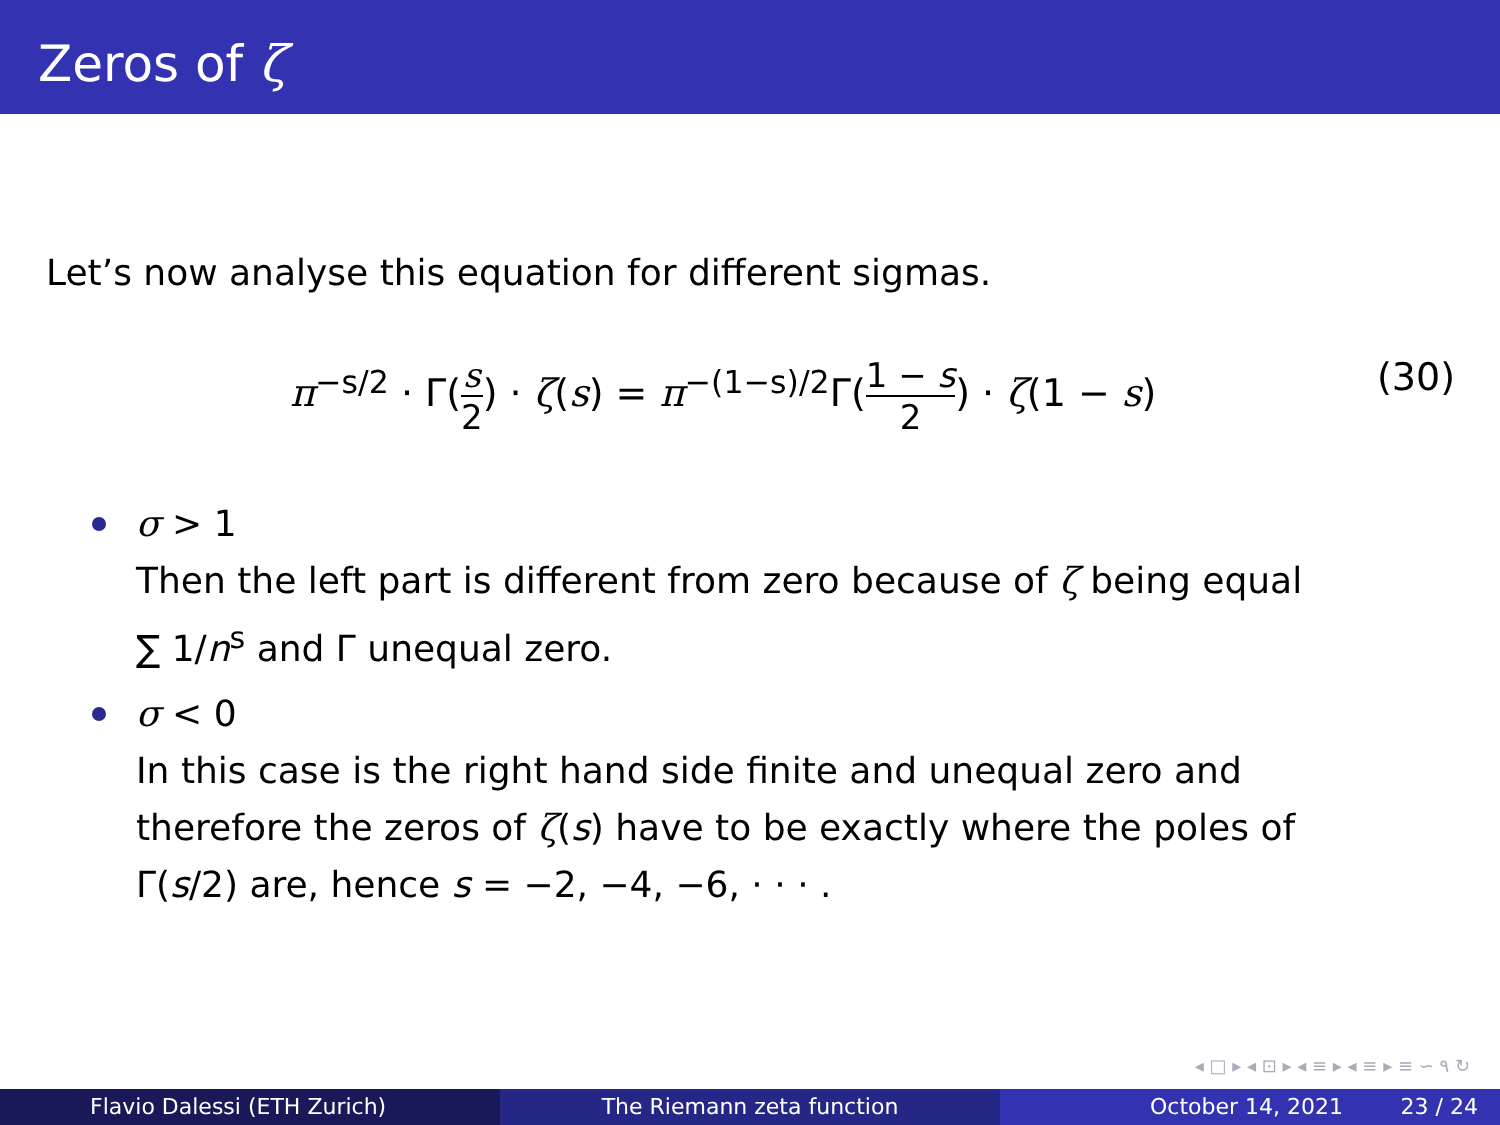Zeros of ζ
Let’s now analyse this equation for different sigmas.
π<sup>−s/2</sup> · Γ(s 2) · ζ(s) = π<sup>−(1−s)/2</sup>Γ(1 − s 2) · ζ(1 − s)
(30)
σ > 1
Then the left part is different from zero because of ζ being equal
∑ 1/n<sup>s</sup> and Γ unequal zero.
σ < 0
In this case is the right hand side finite and unequal zero and
therefore the zeros of ζ(s) have to be exactly where the poles of
Γ(s/2) are, hence s = −2, −4, −6, · · · .
◂ □ ▸ ◂ ⊡ ▸ ◂ ≡ ▸ ◂ ≡ ▸ ≡ ∽ ۹ ↻
Flavio Dalessi (ETH Zurich) The Riemann zeta function October 14, 2021 23 / 24